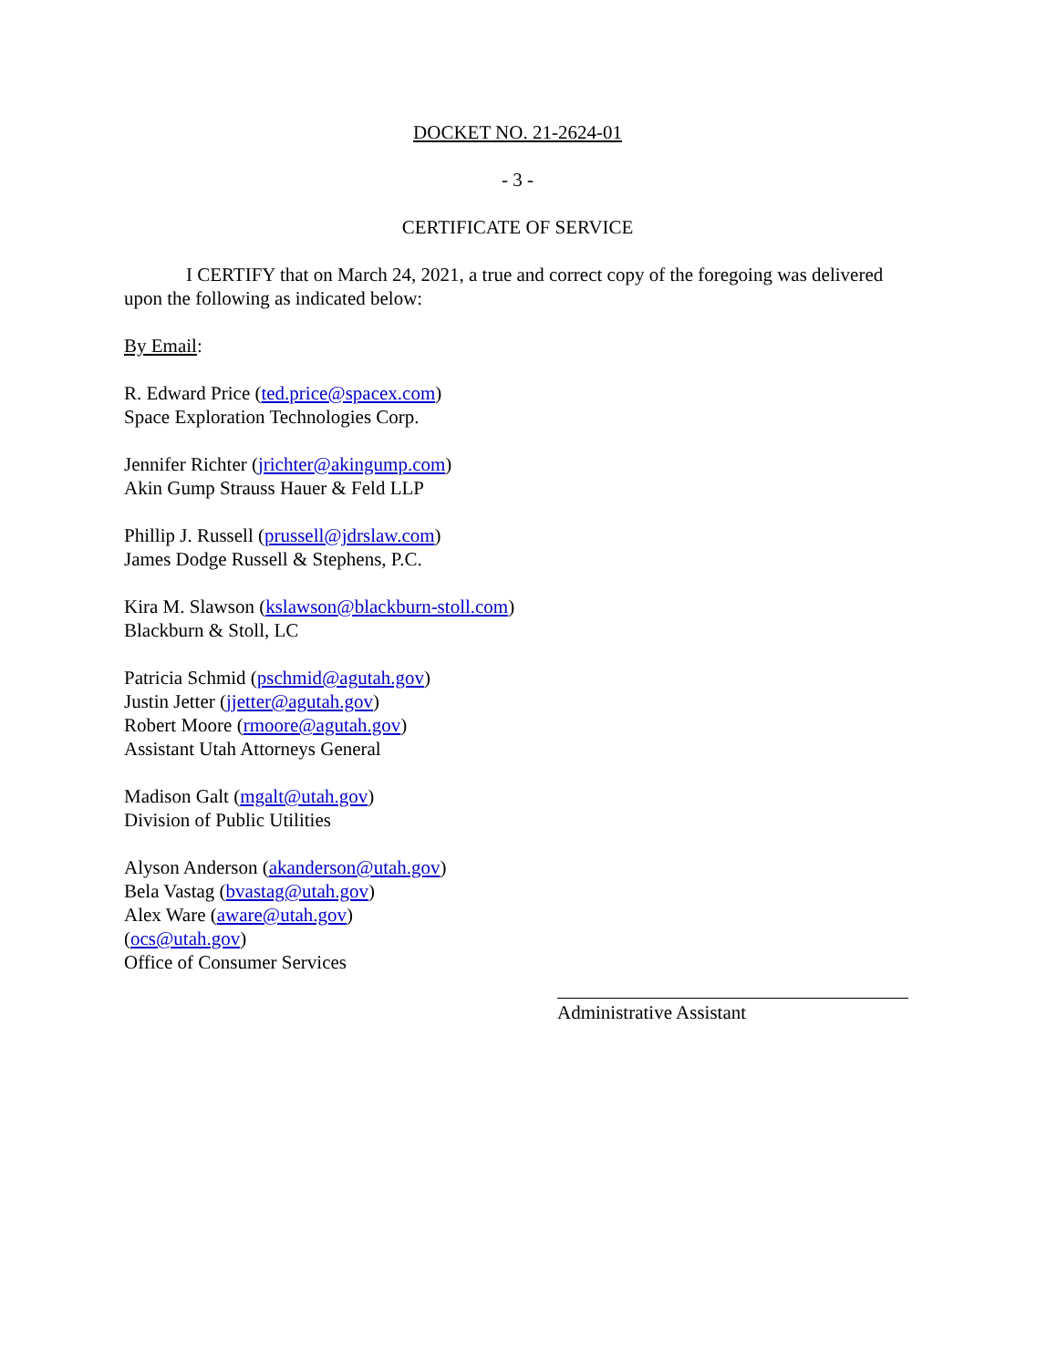DOCKET NO. 21-2624-01
- 3 -
CERTIFICATE OF SERVICE
I CERTIFY that on March 24, 2021, a true and correct copy of the foregoing was delivered upon the following as indicated below:
By Email:
R. Edward Price (ted.price@spacex.com)
Space Exploration Technologies Corp.
Jennifer Richter (jrichter@akingump.com)
Akin Gump Strauss Hauer & Feld LLP
Phillip J. Russell (prussell@jdrslaw.com)
James Dodge Russell & Stephens, P.C.
Kira M. Slawson (kslawson@blackburn-stoll.com)
Blackburn & Stoll, LC
Patricia Schmid (pschmid@agutah.gov)
Justin Jetter (jjetter@agutah.gov)
Robert Moore (rmoore@agutah.gov)
Assistant Utah Attorneys General
Madison Galt (mgalt@utah.gov)
Division of Public Utilities
Alyson Anderson (akanderson@utah.gov)
Bela Vastag (bvastag@utah.gov)
Alex Ware (aware@utah.gov)
(ocs@utah.gov)
Office of Consumer Services
Administrative Assistant